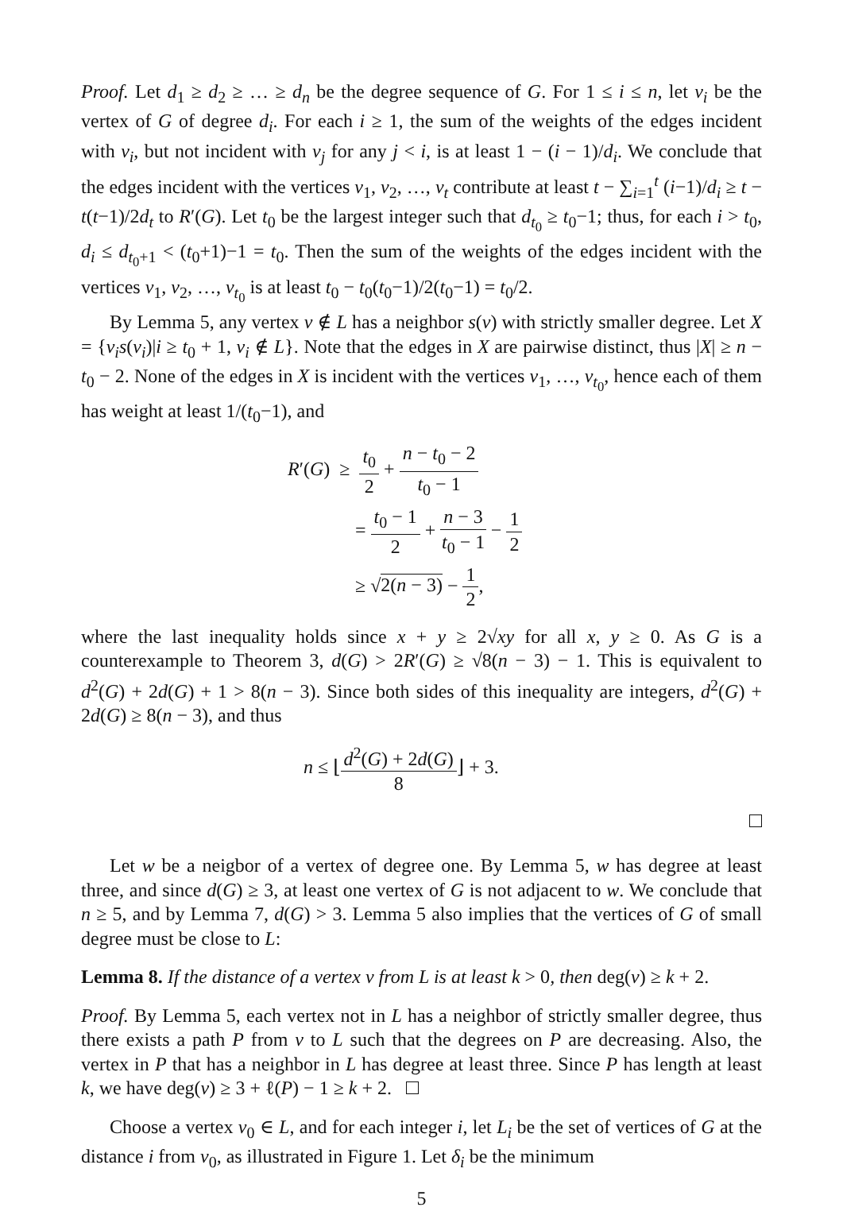Proof. Let d<sub>1</sub> ≥ d<sub>2</sub> ≥ … ≥ d<sub>n</sub> be the degree sequence of G. For 1 ≤ i ≤ n, let v<sub>i</sub> be the vertex of G of degree d<sub>i</sub>. For each i ≥ 1, the sum of the weights of the edges incident with v<sub>i</sub>, but not incident with v<sub>j</sub> for any j < i, is at least 1 − (i − 1)/d<sub>i</sub>. We conclude that the edges incident with the vertices v<sub>1</sub>, v<sub>2</sub>, …, v<sub>t</sub> contribute at least t − ∑<sub>i=1</sub><sup>t</sup> (i−1)/d<sub>i</sub> ≥ t − t(t−1)/2d<sub>t</sub> to R′(G). Let t<sub>0</sub> be the largest integer such that d<sub>t<sub>0</sub></sub> ≥ t<sub>0</sub>−1; thus, for each i > t<sub>0</sub>, d<sub>i</sub> ≤ d<sub>t<sub>0</sub>+1</sub> < (t<sub>0</sub>+1)−1 = t<sub>0</sub>. Then the sum of the weights of the edges incident with the vertices v<sub>1</sub>, v<sub>2</sub>, …, v<sub>t<sub>0</sub></sub> is at least t<sub>0</sub> − t<sub>0</sub>(t<sub>0</sub>−1)/2(t<sub>0</sub>−1) = t<sub>0</sub>/2.
By Lemma 5, any vertex v ∉ L has a neighbor s(v) with strictly smaller degree. Let X = {v<sub>i</sub>s(v<sub>i</sub>)|i ≥ t<sub>0</sub> + 1, v<sub>i</sub> ∉ L}. Note that the edges in X are pairwise distinct, thus |X| ≥ n − t<sub>0</sub> − 2. None of the edges in X is incident with the vertices v<sub>1</sub>, …, v<sub>t<sub>0</sub></sub>, hence each of them has weight at least 1/(t<sub>0</sub>−1), and
R′(G) ≥ t<sub>0</sub> 2 + n − t<sub>0</sub> − 2 t<sub>0</sub> − 1
= t<sub>0</sub> − 1 2 + n − 3 t<sub>0</sub> − 1 − 1 2
≥ √2(n − 3) − 1 2,
where the last inequality holds since x + y ≥ 2√xy for all x, y ≥ 0. As G is a counterexample to Theorem 3, d(G) > 2R′(G) ≥ √8(n − 3) − 1. This is equivalent to d<sup>2</sup>(G) + 2d(G) + 1 > 8(n − 3). Since both sides of this inequality are integers, d<sup>2</sup>(G) + 2d(G) ≥ 8(n − 3), and thus
n ≤ ⌊d<sup>2</sup>(G) + 2d(G) 8⌋ + 3.
Let w be a neigbor of a vertex of degree one. By Lemma 5, w has degree at least three, and since d(G) ≥ 3, at least one vertex of G is not adjacent to w. We conclude that n ≥ 5, and by Lemma 7, d(G) > 3. Lemma 5 also implies that the vertices of G of small degree must be close to L:
Lemma 8. If the distance of a vertex v from L is at least k > 0, then deg(v) ≥ k + 2.
Proof. By Lemma 5, each vertex not in L has a neighbor of strictly smaller degree, thus there exists a path P from v to L such that the degrees on P are decreasing. Also, the vertex in P that has a neighbor in L has degree at least three. Since P has length at least k, we have deg(v) ≥ 3 + ℓ(P) − 1 ≥ k + 2.
Choose a vertex v<sub>0</sub> ∈ L, and for each integer i, let L<sub>i</sub> be the set of vertices of G at the distance i from v<sub>0</sub>, as illustrated in Figure 1. Let δ<sub>i</sub> be the minimum
5